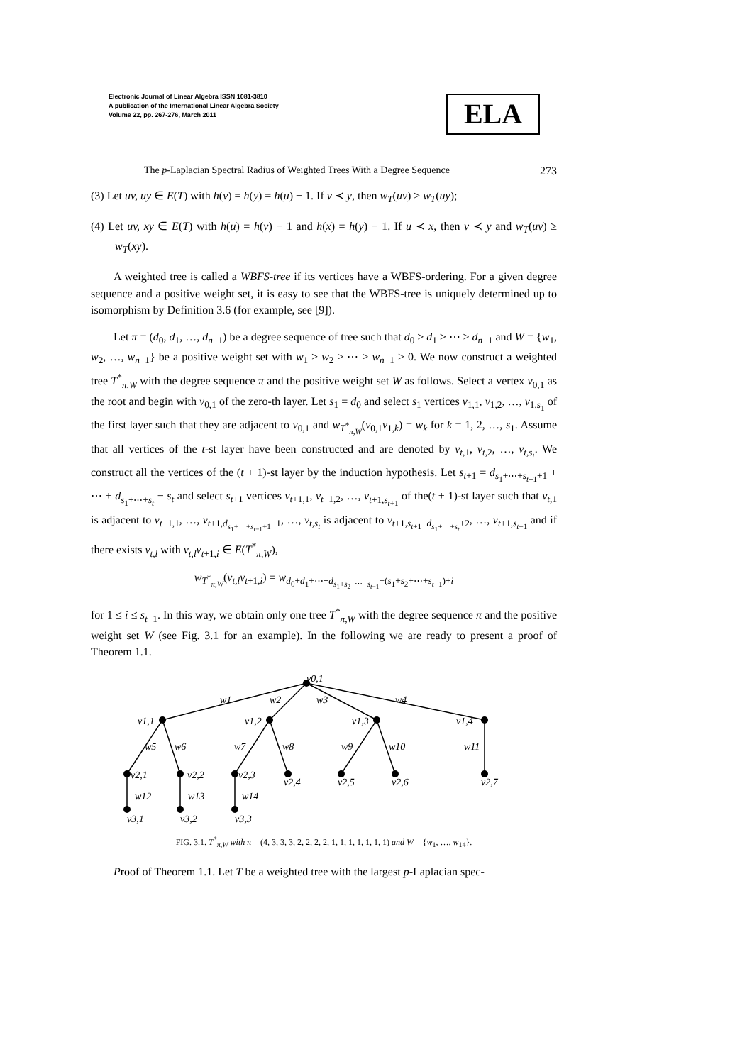Electronic Journal of Linear Algebra ISSN 1081-3810
A publication of the International Linear Algebra Society
Volume 22, pp. 267-276, March 2011
ELA
The p-Laplacian Spectral Radius of Weighted Trees With a Degree Sequence 273
(3) Let uv, uy ∈ E(T) with h(v) = h(y) = h(u) + 1. If v ≺ y, then w<sub>T</sub>(uv) ≥ w<sub>T</sub>(uy);
(4) Let uv, xy ∈ E(T) with h(u) = h(v) − 1 and h(x) = h(y) − 1. If u ≺ x, then v ≺ y and w<sub>T</sub>(uv) ≥ w<sub>T</sub>(xy).
A weighted tree is called a WBFS-tree if its vertices have a WBFS-ordering. For a given degree sequence and a positive weight set, it is easy to see that the WBFS-tree is uniquely determined up to isomorphism by Definition 3.6 (for example, see [9]).
Let π = (d<sub>0</sub>, d<sub>1</sub>, …, d<sub>n−1</sub>) be a degree sequence of tree such that d<sub>0</sub> ≥ d<sub>1</sub> ≥ ⋯ ≥ d<sub>n−1</sub> and W = {w<sub>1</sub>, w<sub>2</sub>, …, w<sub>n−1</sub>} be a positive weight set with w<sub>1</sub> ≥ w<sub>2</sub> ≥ ⋯ ≥ w<sub>n−1</sub> > 0. We now construct a weighted tree T<sup>*</sup><sub>π,W</sub> with the degree sequence π and the positive weight set W as follows. Select a vertex v<sub>0,1</sub> as the root and begin with v<sub>0,1</sub> of the zero-th layer. Let s<sub>1</sub> = d<sub>0</sub> and select s<sub>1</sub> vertices v<sub>1,1</sub>, v<sub>1,2</sub>, …, v<sub>1,s<sub>1</sub></sub> of the first layer such that they are adjacent to v<sub>0,1</sub> and w<sub>T<sup>*</sup><sub>π,W</sub></sub>(v<sub>0,1</sub>v<sub>1,k</sub>) = w<sub>k</sub> for k = 1, 2, …, s<sub>1</sub>. Assume that all vertices of the t-st layer have been constructed and are denoted by v<sub>t,1</sub>, v<sub>t,2</sub>, …, v<sub>t,s<sub>t</sub></sub>. We construct all the vertices of the (t + 1)-st layer by the induction hypothesis. Let s<sub>t+1</sub> = d<sub>s<sub>1</sub>+⋯+s<sub>t−1</sub>+1</sub> + ⋯ + d<sub>s<sub>1</sub>+⋯+s<sub>t</sub></sub> − s<sub>t</sub> and select s<sub>t+1</sub> vertices v<sub>t+1,1</sub>, v<sub>t+1,2</sub>, …, v<sub>t+1,s<sub>t+1</sub></sub> of the(t + 1)-st layer such that v<sub>t,1</sub> is adjacent to v<sub>t+1,1</sub>, …, v<sub>t+1,d<sub>s<sub>1</sub>+⋯+s<sub>t−1</sub>+1</sub>−1</sub>, …, v<sub>t,s<sub>t</sub></sub> is adjacent to v<sub>t+1,s<sub>t+1</sub>−d<sub>s<sub>1</sub>+⋯+s<sub>t</sub></sub>+2</sub>, …, v<sub>t+1,s<sub>t+1</sub></sub> and if there exists v<sub>t,l</sub> with v<sub>t,l</sub>v<sub>t+1,i</sub> ∈ E(T<sup>*</sup><sub>π,W</sub>),
w<sub>T<sup>*</sup><sub>π,W</sub></sub>(v<sub>t,l</sub>v<sub>t+1,i</sub>) = w<sub>d<sub>0</sub>+d<sub>1</sub>+⋯+d<sub>s<sub>1</sub>+s<sub>2</sub>+⋯+s<sub>t−1</sub></sub>−(s<sub>1</sub>+s<sub>2</sub>+⋯+s<sub>t−1</sub>)+i</sub>
for 1 ≤ i ≤ s<sub>t+1</sub>. In this way, we obtain only one tree T<sup>*</sup><sub>π,W</sub> with the degree sequence π and the positive weight set W (see Fig. 3.1 for an example). In the following we are ready to present a proof of Theorem 1.1.
v0,1
w1
w2
w3
w4
v1,1
v1,2
v1,3
v1,4
w5
w6
w7
w8
w9
w10
w11
v2,1
v2,2
v2,3
v2,4
v2,5
v2,6
v2,7
w12
w13
w14
v3,1
v3,2
v3,3
FIG. 3.1. T<sup>*</sup><sub>π,W</sub> with π = (4, 3, 3, 3, 2, 2, 2, 2, 1, 1, 1, 1, 1, 1, 1) and W = {w<sub>1</sub>, …, w<sub>14</sub>}.
Proof of Theorem 1.1. Let T be a weighted tree with the largest p-Laplacian spec-